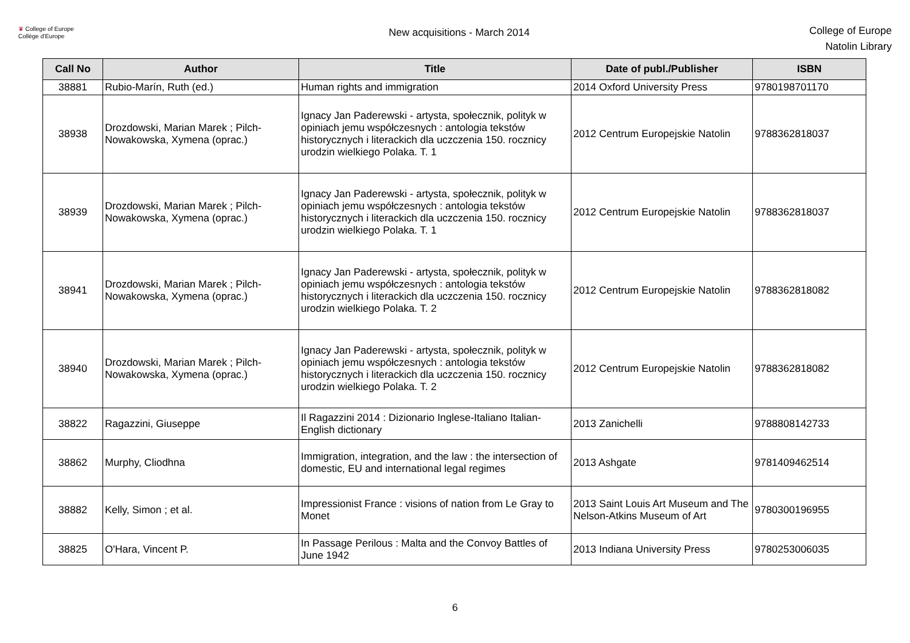♛ College of Europe
Collège d'Europe
New acquisitions - March 2014
College of Europe
Natolin Library
| Call No | Author | Title | Date of publ./Publisher | ISBN |
| --- | --- | --- | --- | --- |
| 38881 | Rubio-Marín, Ruth (ed.) | Human rights and immigration | 2014 Oxford University Press | 9780198701170 |
| 38938 | Drozdowski, Marian Marek ; Pilch-Nowakowska, Xymena (oprac.) | Ignacy Jan Paderewski - artysta, społecznik, polityk w opiniach jemu współczesnych : antologia tekstów historycznych i literackich dla uczczenia 150. rocznicy urodzin wielkiego Polaka. T. 1 | 2012 Centrum Europejskie Natolin | 9788362818037 |
| 38939 | Drozdowski, Marian Marek ; Pilch-Nowakowska, Xymena (oprac.) | Ignacy Jan Paderewski - artysta, społecznik, polityk w opiniach jemu współczesnych : antologia tekstów historycznych i literackich dla uczczenia 150. rocznicy urodzin wielkiego Polaka. T. 1 | 2012 Centrum Europejskie Natolin | 9788362818037 |
| 38941 | Drozdowski, Marian Marek ; Pilch-Nowakowska, Xymena (oprac.) | Ignacy Jan Paderewski - artysta, społecznik, polityk w opiniach jemu współczesnych : antologia tekstów historycznych i literackich dla uczczenia 150. rocznicy urodzin wielkiego Polaka. T. 2 | 2012 Centrum Europejskie Natolin | 9788362818082 |
| 38940 | Drozdowski, Marian Marek ; Pilch-Nowakowska, Xymena (oprac.) | Ignacy Jan Paderewski - artysta, społecznik, polityk w opiniach jemu współczesnych : antologia tekstów historycznych i literackich dla uczczenia 150. rocznicy urodzin wielkiego Polaka. T. 2 | 2012 Centrum Europejskie Natolin | 9788362818082 |
| 38822 | Ragazzini, Giuseppe | Il Ragazzini 2014 : Dizionario Inglese-Italiano Italian-English dictionary | 2013 Zanichelli | 9788808142733 |
| 38862 | Murphy, Cliodhna | Immigration, integration, and the law : the intersection of domestic, EU and international legal regimes | 2013 Ashgate | 9781409462514 |
| 38882 | Kelly, Simon ; et al. | Impressionist France : visions of nation from Le Gray to Monet | 2013 Saint Louis Art Museum and The Nelson-Atkins Museum of Art | 9780300196955 |
| 38825 | O'Hara, Vincent P. | In Passage Perilous : Malta and the Convoy Battles of June 1942 | 2013 Indiana University Press | 9780253006035 |
6